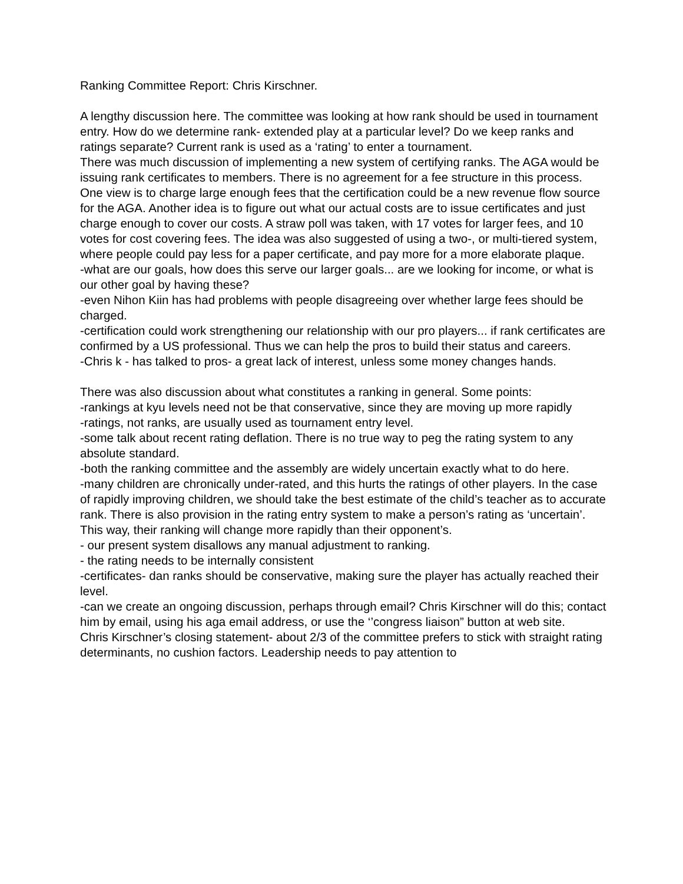Ranking Committee Report: Chris Kirschner.
A lengthy discussion here. The committee was looking at how rank should be used in tournament entry. How do we determine rank- extended play at a particular level? Do we keep ranks and ratings separate? Current rank is used as a ‘rating’ to enter a tournament.
There was much discussion of implementing a new system of certifying ranks. The AGA would be issuing rank certificates to members. There is no agreement for a fee structure in this process. One view is to charge large enough fees that the certification could be a new revenue flow source for the AGA. Another idea is to figure out what our actual costs are to issue certificates and just charge enough to cover our costs. A straw poll was taken, with 17 votes for larger fees, and 10 votes for cost covering fees. The idea was also suggested of using a two-, or multi-tiered system, where people could pay less for a paper certificate, and pay more for a more elaborate plaque.
-what are our goals, how does this serve our larger goals... are we looking for income, or what is our other goal by having these?
-even Nihon Kiin has had problems with people disagreeing over whether large fees should be charged.
-certification could work strengthening our relationship with our pro players... if rank certificates are confirmed by a US professional. Thus we can help the pros to build their status and careers.
-Chris k - has talked to pros- a great lack of interest, unless some money changes hands.
There was also discussion about what constitutes a ranking in general. Some points:
-rankings at kyu levels need not be that conservative, since they are moving up more rapidly
-ratings, not ranks, are usually used as tournament entry level.
-some talk about recent rating deflation. There is no true way to peg the rating system to any absolute standard.
-both the ranking committee and the assembly are widely uncertain exactly what to do here.
-many children are chronically under-rated, and this hurts the ratings of other players. In the case of rapidly improving children, we should take the best estimate of the child’s teacher as to accurate rank. There is also provision in the rating entry system to make a person’s rating as ‘uncertain’. This way, their ranking will change more rapidly than their opponent’s.
- our present system disallows any manual adjustment to ranking.
- the rating needs to be internally consistent
-certificates- dan ranks should be conservative, making sure the player has actually reached their level.
-can we create an ongoing discussion, perhaps through email? Chris Kirschner will do this; contact him by email, using his aga email address, or use the ‘’congress liaison” button at web site.
Chris Kirschner’s closing statement- about 2/3 of the committee prefers to stick with straight rating determinants, no cushion factors. Leadership needs to pay attention to